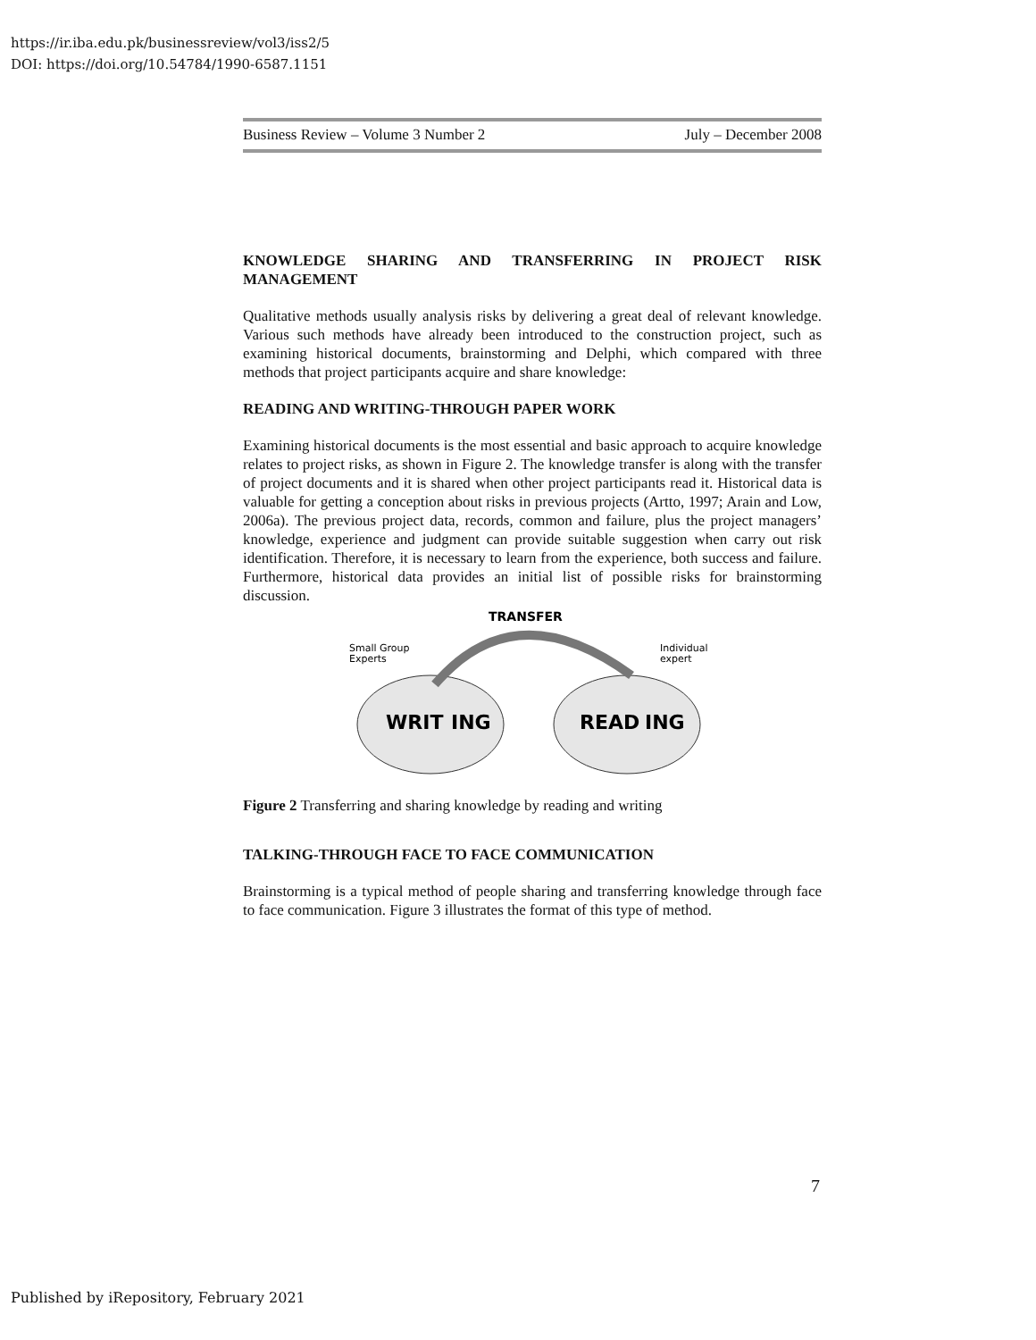https://ir.iba.edu.pk/businessreview/vol3/iss2/5
DOI: https://doi.org/10.54784/1990-6587.1151
Business Review – Volume 3 Number 2 July – December 2008
KNOWLEDGE SHARING AND TRANSFERRING IN PROJECT RISK MANAGEMENT
Qualitative methods usually analysis risks by delivering a great deal of relevant knowledge. Various such methods have already been introduced to the construction project, such as examining historical documents, brainstorming and Delphi, which compared with three methods that project participants acquire and share knowledge:
READING AND WRITING-THROUGH PAPER WORK
Examining historical documents is the most essential and basic approach to acquire knowledge relates to project risks, as shown in Figure 2. The knowledge transfer is along with the transfer of project documents and it is shared when other project participants read it. Historical data is valuable for getting a conception about risks in previous projects (Artto, 1997; Arain and Low, 2006a). The previous project data, records, common and failure, plus the project managers’ knowledge, experience and judgment can provide suitable suggestion when carry out risk identification. Therefore, it is necessary to learn from the experience, both success and failure. Furthermore, historical data provides an initial list of possible risks for brainstorming discussion.
TRANSFER
Small Group
Experts
Individual
expert
WRIT
ING
READ
ING
Figure 2 Transferring and sharing knowledge by reading and writing
TALKING-THROUGH FACE TO FACE COMMUNICATION
Brainstorming is a typical method of people sharing and transferring knowledge through face to face communication. Figure 3 illustrates the format of this type of method.
7
Published by iRepository, February 2021